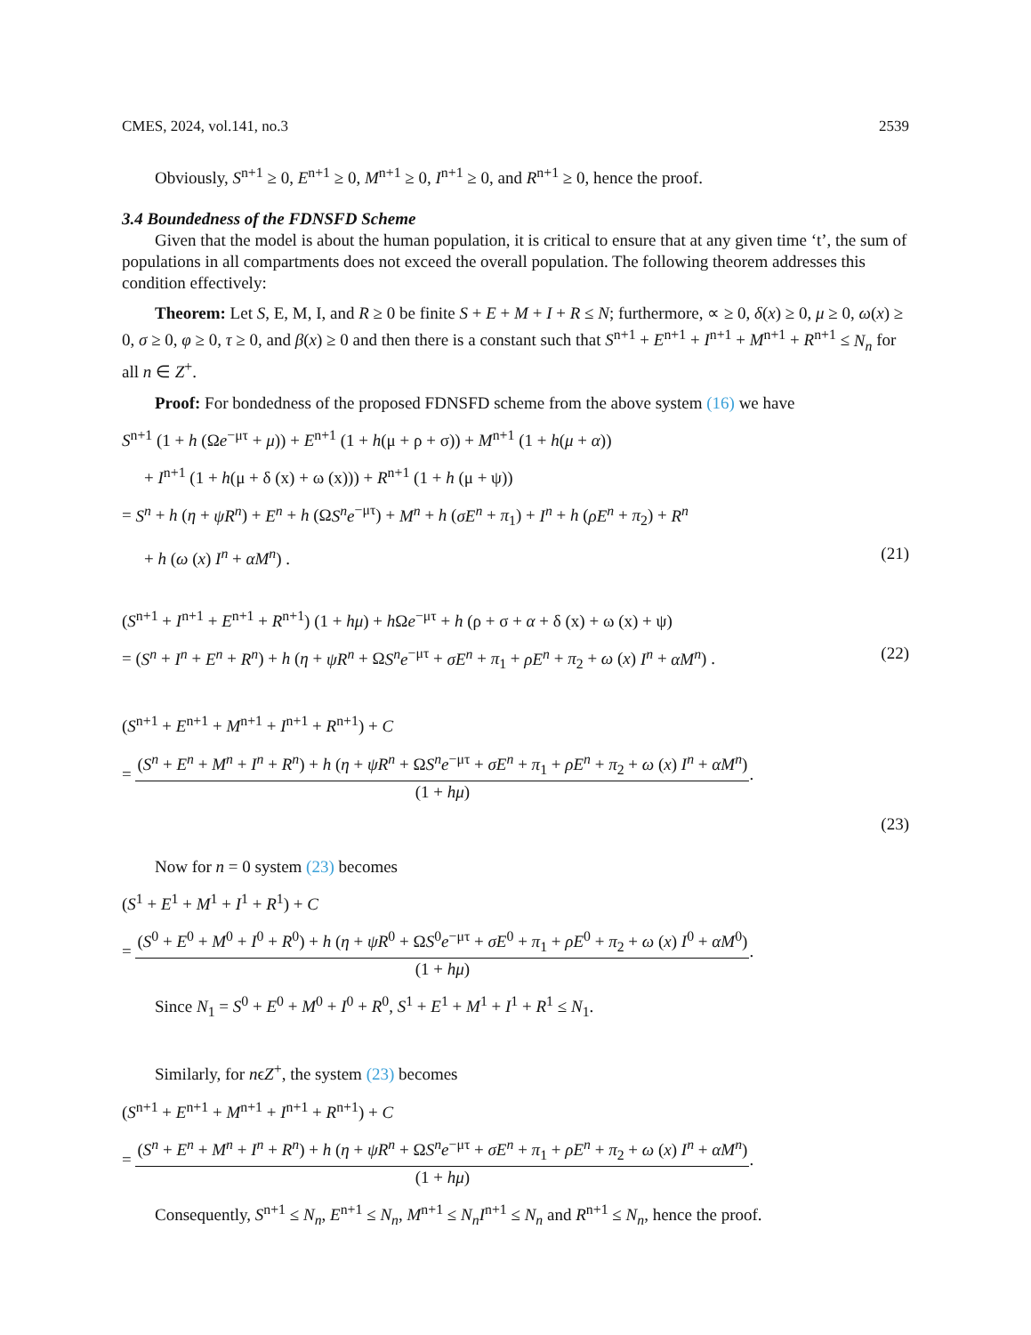CMES, 2024, vol.141, no.3 2539
Obviously, S<sup>n+1</sup> ≥ 0, E<sup>n+1</sup> ≥ 0, M<sup>n+1</sup> ≥ 0, I<sup>n+1</sup> ≥ 0, and R<sup>n+1</sup> ≥ 0, hence the proof.
3.4 Boundedness of the FDNSFD Scheme
Given that the model is about the human population, it is critical to ensure that at any given time ‘t’, the sum of populations in all compartments does not exceed the overall population. The following theorem addresses this condition effectively:
Theorem: Let S, E, M, I, and R ≥ 0 be finite S + E + M + I + R ≤ N; furthermore, ∝ ≥ 0, δ(x) ≥ 0, μ ≥ 0, ω(x) ≥ 0, σ ≥ 0, φ ≥ 0, τ ≥ 0, and β(x) ≥ 0 and then there is a constant such that S<sup>n+1</sup> + E<sup>n+1</sup> + I<sup>n+1</sup> + M<sup>n+1</sup> + R<sup>n+1</sup> ≤ N<sub>n</sub> for all n ∈ Z<sup>+</sup>.
Proof: For bondedness of the proposed FDNSFD scheme from the above system (16) we have
S<sup>n+1</sup> (1 + h (Ωe<sup>−μτ</sup> + μ)) + E<sup>n+1</sup> (1 + h(μ + ρ + σ)) + M<sup>n+1</sup> (1 + h(μ + α))
+ I<sup>n+1</sup> (1 + h(μ + δ (x) + ω (x))) + R<sup>n+1</sup> (1 + h (μ + ψ))
= S<sup>n</sup> + h (η + ψR<sup>n</sup>) + E<sup>n</sup> + h (ΩS<sup>n</sup>e<sup>−μτ</sup>) + M<sup>n</sup> + h (σE<sup>n</sup> + π<sub>1</sub>) + I<sup>n</sup> + h (ρE<sup>n</sup> + π<sub>2</sub>) + R<sup>n</sup>
+ h (ω (x) I<sup>n</sup> + αM<sup>n</sup>) . (21)
(S<sup>n+1</sup> + I<sup>n+1</sup> + E<sup>n+1</sup> + R<sup>n+1</sup>) (1 + hμ) + h Ωe<sup>−μτ</sup> + h (ρ + σ + α + δ (x) + ω (x) + ψ)
= (S<sup>n</sup> + I<sup>n</sup> + E<sup>n</sup> + R<sup>n</sup>) + h (η + ψR<sup>n</sup> + ΩS<sup>n</sup>e<sup>−μτ</sup> + σE<sup>n</sup> + π<sub>1</sub> + ρE<sup>n</sup> + π<sub>2</sub> + ω (x) I<sup>n</sup> + αM<sup>n</sup>) . (22)
(S<sup>n+1</sup> + E<sup>n+1</sup> + M<sup>n+1</sup> + I<sup>n+1</sup> + R<sup>n+1</sup>) + C
= (S<sup>n</sup> + E<sup>n</sup> + M<sup>n</sup> + I<sup>n</sup> + R<sup>n</sup>) + h (η + ψR<sup>n</sup> + ΩS<sup>n</sup>e<sup>−μτ</sup> + σE<sup>n</sup> + π<sub>1</sub> + ρE<sup>n</sup> + π<sub>2</sub> + ω (x) I<sup>n</sup> + αM<sup>n</sup>) (1 + hμ).
(23)
Now for n = 0 system (23) becomes
(S<sup>1</sup> + E<sup>1</sup> + M<sup>1</sup> + I<sup>1</sup> + R<sup>1</sup>) + C
= (S<sup>0</sup> + E<sup>0</sup> + M<sup>0</sup> + I<sup>0</sup> + R<sup>0</sup>) + h (η + ψR<sup>0</sup> + ΩS<sup>0</sup>e<sup>−μτ</sup> + σE<sup>0</sup> + π<sub>1</sub> + ρE<sup>0</sup> + π<sub>2</sub> + ω (x) I<sup>0</sup> + αM<sup>0</sup>) (1 + hμ).
Since N<sub>1</sub> = S<sup>0</sup> + E<sup>0</sup> + M<sup>0</sup> + I<sup>0</sup> + R<sup>0</sup>, S<sup>1</sup> + E<sup>1</sup> + M<sup>1</sup> + I<sup>1</sup> + R<sup>1</sup> ≤ N<sub>1</sub>.
Similarly, for nϵZ<sup>+</sup>, the system (23) becomes
(S<sup>n+1</sup> + E<sup>n+1</sup> + M<sup>n+1</sup> + I<sup>n+1</sup> + R<sup>n+1</sup>) + C
= (S<sup>n</sup> + E<sup>n</sup> + M<sup>n</sup> + I<sup>n</sup> + R<sup>n</sup>) + h (η + ψR<sup>n</sup> + ΩS<sup>n</sup>e<sup>−μτ</sup> + σE<sup>n</sup> + π<sub>1</sub> + ρE<sup>n</sup> + π<sub>2</sub> + ω (x) I<sup>n</sup> + αM<sup>n</sup>) (1 + hμ).
Consequently, S<sup>n+1</sup> ≤ N<sub>n</sub>, E<sup>n+1</sup> ≤ N<sub>n</sub>, M<sup>n+1</sup> ≤ N<sub>n</sub>I<sup>n+1</sup> ≤ N<sub>n</sub> and R<sup>n+1</sup> ≤ N<sub>n</sub>, hence the proof.